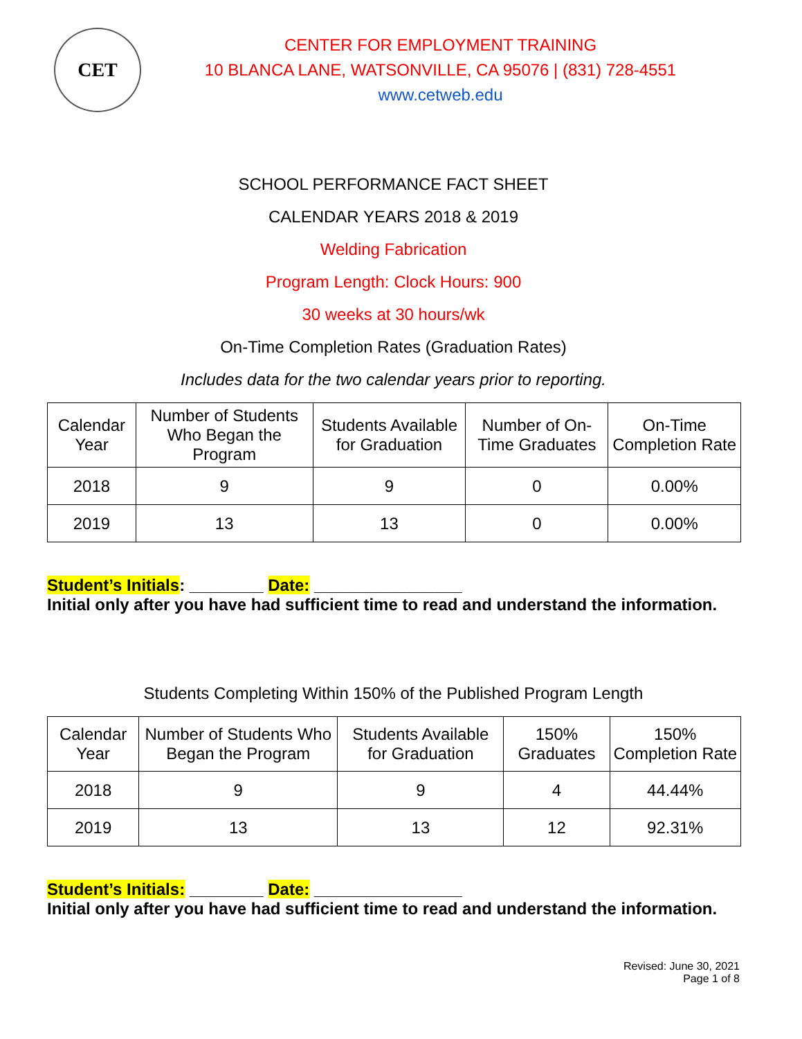CET
CENTER FOR EMPLOYMENT TRAINING
10 BLANCA LANE, WATSONVILLE, CA 95076 | (831) 728-4551
www.cetweb.edu
SCHOOL PERFORMANCE FACT SHEET
CALENDAR YEARS 2018 & 2019
Welding Fabrication
Program Length: Clock Hours: 900
30 weeks at 30 hours/wk
On-Time Completion Rates (Graduation Rates)
Includes data for the two calendar years prior to reporting.
| Calendar Year | Number of Students Who Began the Program | Students Available for Graduation | Number of On-Time Graduates | On-Time Completion Rate |
| --- | --- | --- | --- | --- |
| 2018 | 9 | 9 | 0 | 0.00% |
| 2019 | 13 | 13 | 0 | 0.00% |
Student’s Initials: ________ Date: ________________
Initial only after you have had sufficient time to read and understand the information.
Students Completing Within 150% of the Published Program Length
| Calendar Year | Number of Students Who Began the Program | Students Available for Graduation | 150% Graduates | 150% Completion Rate |
| --- | --- | --- | --- | --- |
| 2018 | 9 | 9 | 4 | 44.44% |
| 2019 | 13 | 13 | 12 | 92.31% |
Student’s Initials: ________ Date: ________________
Initial only after you have had sufficient time to read and understand the information.
Revised: June 30, 2021
Page 1 of 8